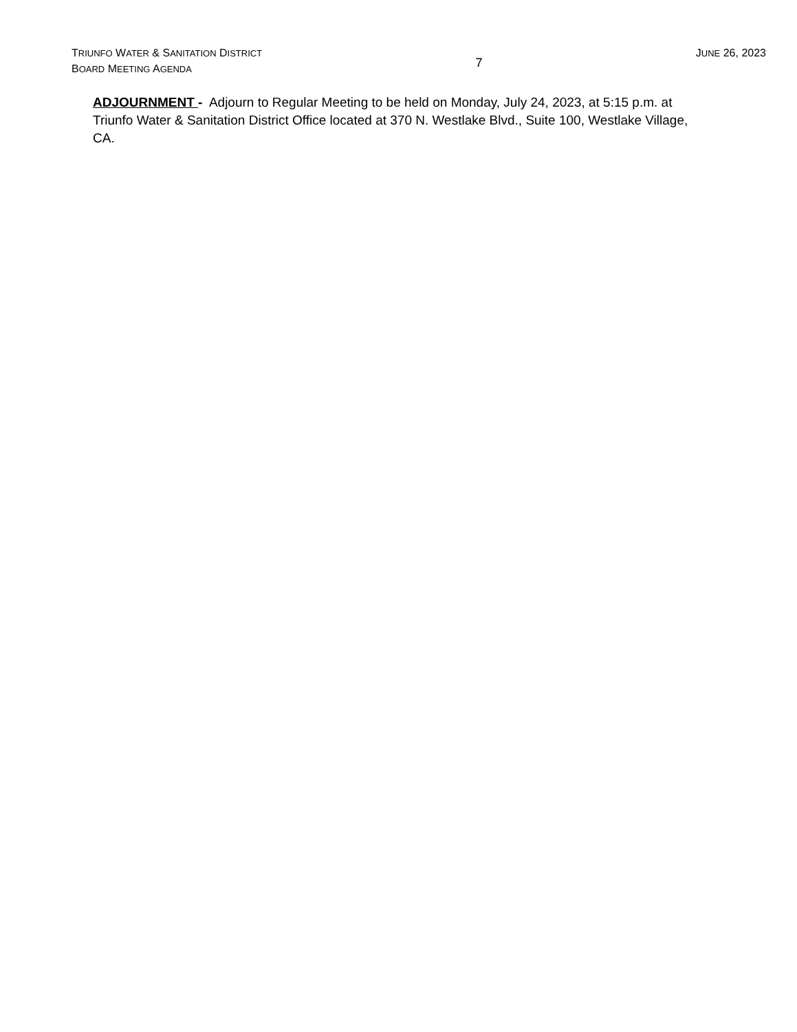TRIUNFO WATER & SANITATION DISTRICT
BOARD MEETING AGENDA
7
JUNE 26, 2023
ADJOURNMENT - Adjourn to Regular Meeting to be held on Monday, July 24, 2023, at 5:15 p.m. at Triunfo Water & Sanitation District Office located at 370 N. Westlake Blvd., Suite 100, Westlake Village, CA.